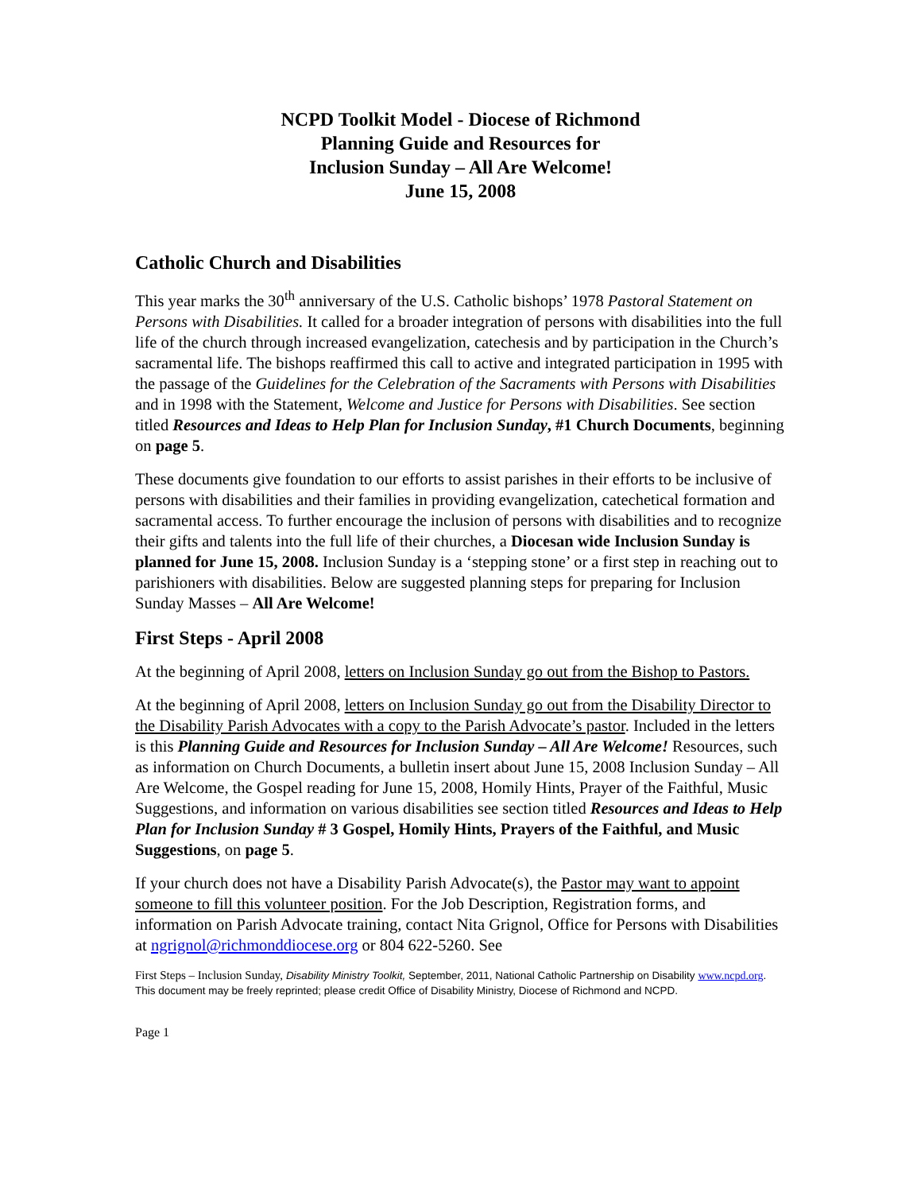NCPD Toolkit Model - Diocese of Richmond
Planning Guide and Resources for
Inclusion Sunday – All Are Welcome!
June 15, 2008
Catholic Church and Disabilities
This year marks the 30<sup>th</sup> anniversary of the U.S. Catholic bishops’ 1978 Pastoral Statement on Persons with Disabilities. It called for a broader integration of persons with disabilities into the full life of the church through increased evangelization, catechesis and by participation in the Church’s sacramental life. The bishops reaffirmed this call to active and integrated participation in 1995 with the passage of the Guidelines for the Celebration of the Sacraments with Persons with Disabilities and in 1998 with the Statement, Welcome and Justice for Persons with Disabilities. See section titled Resources and Ideas to Help Plan for Inclusion Sunday, #1 Church Documents, beginning on page 5.
These documents give foundation to our efforts to assist parishes in their efforts to be inclusive of persons with disabilities and their families in providing evangelization, catechetical formation and sacramental access. To further encourage the inclusion of persons with disabilities and to recognize their gifts and talents into the full life of their churches, a Diocesan wide Inclusion Sunday is planned for June 15, 2008. Inclusion Sunday is a ‘stepping stone’ or a first step in reaching out to parishioners with disabilities. Below are suggested planning steps for preparing for Inclusion Sunday Masses – All Are Welcome!
First Steps - April 2008
At the beginning of April 2008, letters on Inclusion Sunday go out from the Bishop to Pastors.
At the beginning of April 2008, letters on Inclusion Sunday go out from the Disability Director to the Disability Parish Advocates with a copy to the Parish Advocate’s pastor. Included in the letters is this Planning Guide and Resources for Inclusion Sunday – All Are Welcome! Resources, such as information on Church Documents, a bulletin insert about June 15, 2008 Inclusion Sunday – All Are Welcome, the Gospel reading for June 15, 2008, Homily Hints, Prayer of the Faithful, Music Suggestions, and information on various disabilities see section titled Resources and Ideas to Help Plan for Inclusion Sunday # 3 Gospel, Homily Hints, Prayers of the Faithful, and Music Suggestions, on page 5.
If your church does not have a Disability Parish Advocate(s), the Pastor may want to appoint someone to fill this volunteer position. For the Job Description, Registration forms, and information on Parish Advocate training, contact Nita Grignol, Office for Persons with Disabilities at ngrignol@richmonddiocese.org or 804 622-5260. See
First Steps – Inclusion Sunday, Disability Ministry Toolkit, September, 2011, National Catholic Partnership on Disability www.ncpd.org. This document may be freely reprinted; please credit Office of Disability Ministry, Diocese of Richmond and NCPD.
Page 1